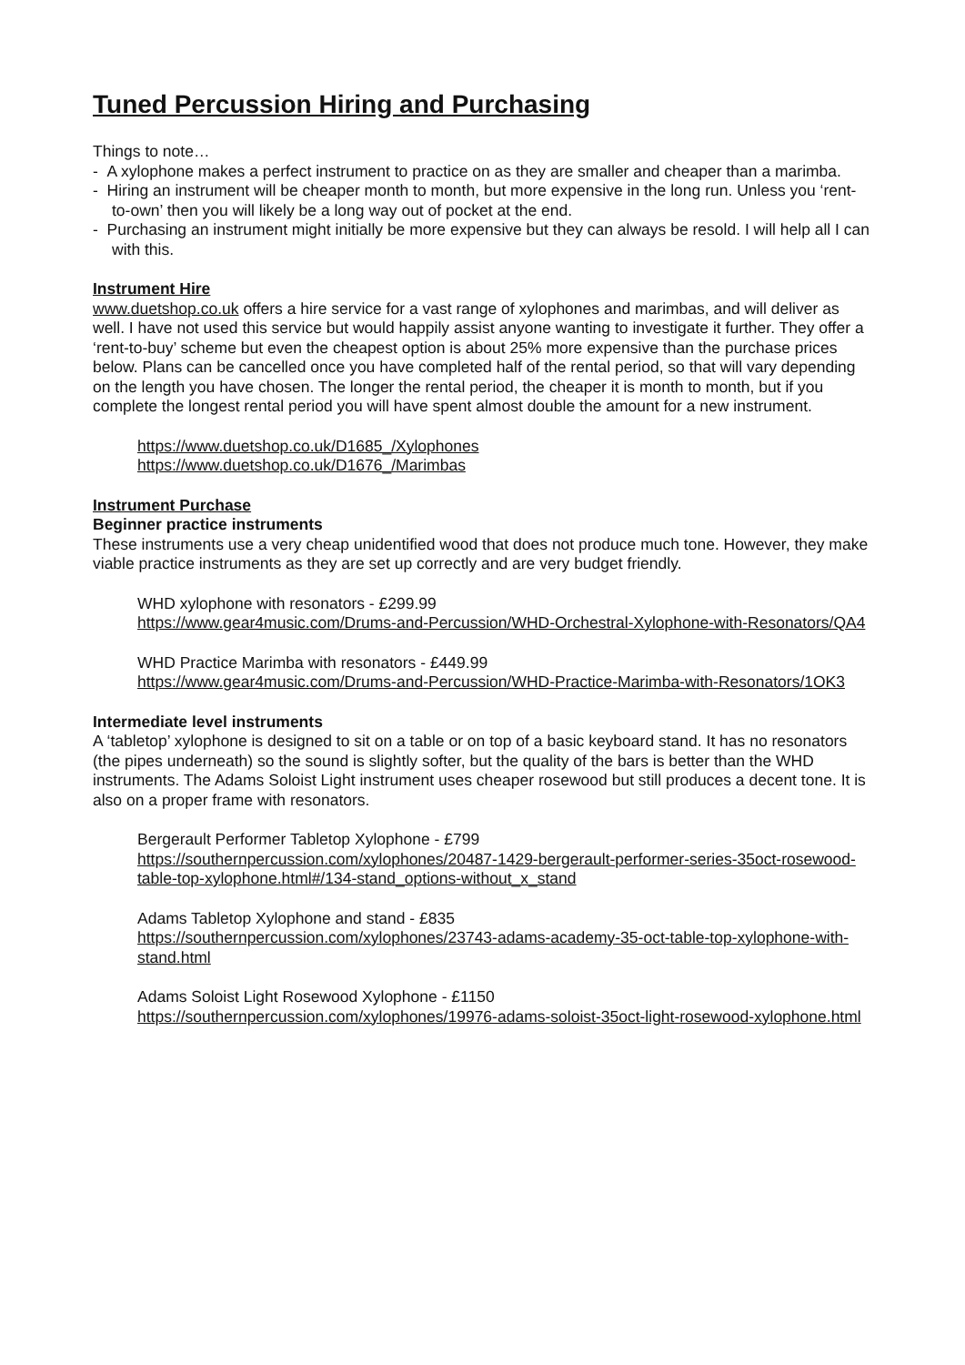Tuned Percussion Hiring and Purchasing
Things to note…
- A xylophone makes a perfect instrument to practice on as they are smaller and cheaper than a marimba.
- Hiring an instrument will be cheaper month to month, but more expensive in the long run. Unless you ‘rent-to-own’ then you will likely be a long way out of pocket at the end.
- Purchasing an instrument might initially be more expensive but they can always be resold. I will help all I can with this.
Instrument Hire
www.duetshop.co.uk offers a hire service for a vast range of xylophones and marimbas, and will deliver as well. I have not used this service but would happily assist anyone wanting to investigate it further. They offer a ‘rent-to-buy’ scheme but even the cheapest option is about 25% more expensive than the purchase prices below. Plans can be cancelled once you have completed half of the rental period, so that will vary depending on the length you have chosen. The longer the rental period, the cheaper it is month to month, but if you complete the longest rental period you will have spent almost double the amount for a new instrument.
https://www.duetshop.co.uk/D1685_/Xylophones
https://www.duetshop.co.uk/D1676_/Marimbas
Instrument Purchase
Beginner practice instruments
These instruments use a very cheap unidentified wood that does not produce much tone. However, they make viable practice instruments as they are set up correctly and are very budget friendly.
WHD xylophone with resonators - £299.99
https://www.gear4music.com/Drums-and-Percussion/WHD-Orchestral-Xylophone-with-Resonators/QA4
WHD Practice Marimba with resonators - £449.99
https://www.gear4music.com/Drums-and-Percussion/WHD-Practice-Marimba-with-Resonators/1OK3
Intermediate level instruments
A ‘tabletop’ xylophone is designed to sit on a table or on top of a basic keyboard stand. It has no resonators (the pipes underneath) so the sound is slightly softer, but the quality of the bars is better than the WHD instruments. The Adams Soloist Light instrument uses cheaper rosewood but still produces a decent tone. It is also on a proper frame with resonators.
Bergerault Performer Tabletop Xylophone - £799
https://southernpercussion.com/xylophones/20487-1429-bergerault-performer-series-35oct-rosewood-table-top-xylophone.html#/134-stand_options-without_x_stand
Adams Tabletop Xylophone and stand - £835
https://southernpercussion.com/xylophones/23743-adams-academy-35-oct-table-top-xylophone-with-stand.html
Adams Soloist Light Rosewood Xylophone - £1150
https://southernpercussion.com/xylophones/19976-adams-soloist-35oct-light-rosewood-xylophone.html